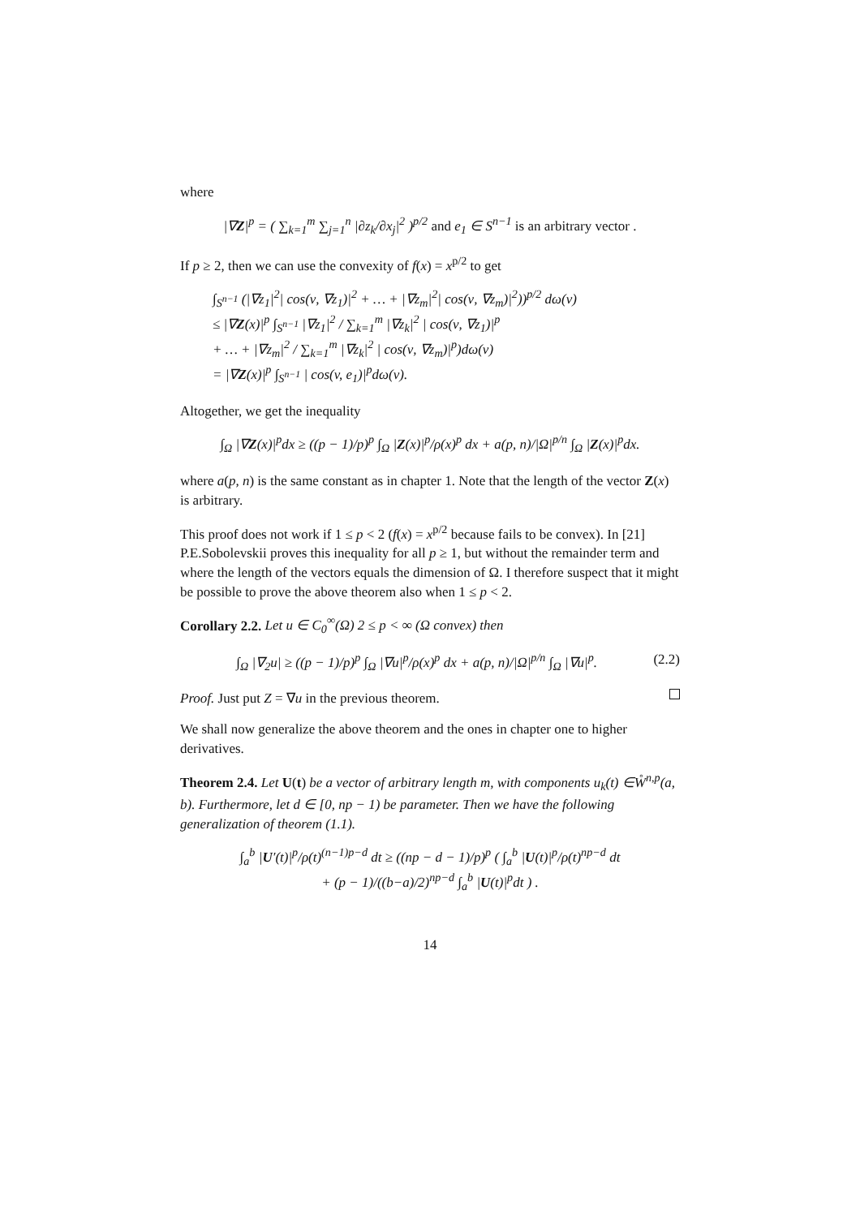where
|∇Z|<sup>p</sup> = ( ∑<sub>k=1</sub><sup>m</sup> ∑<sub>j=1</sub><sup>n</sup> |∂z<sub>k</sub>/∂x<sub>j</sub>|<sup>2</sup> )<sup>p/2</sup> and e<sub>1</sub> ∈ S<sup>n−1</sup> is an arbitrary vector .
If p ≥ 2, then we can use the convexity of f(x) = x<sup>p/2</sup> to get
∫<sub>S<sup>n−1</sup></sub> (|∇z<sub>1</sub>|<sup>2</sup>| cos(ν, ∇z<sub>1</sub>)|<sup>2</sup> + … + |∇z<sub>m</sub>|<sup>2</sup>| cos(ν, ∇z<sub>m</sub>)|<sup>2</sup>))<sup>p/2</sup> dω(ν)
≤ |∇Z(x)|<sup>p</sup> ∫<sub>S<sup>n−1</sup></sub> |∇z<sub>1</sub>|<sup>2</sup> / ∑<sub>k=1</sub><sup>m</sup> |∇z<sub>k</sub>|<sup>2</sup> | cos(ν, ∇z<sub>1</sub>)|<sup>p</sup>
+ … + |∇z<sub>m</sub>|<sup>2</sup> / ∑<sub>k=1</sub><sup>m</sup> |∇z<sub>k</sub>|<sup>2</sup> | cos(ν, ∇z<sub>m</sub>)|<sup>p</sup>)dω(ν)
= |∇Z(x)|<sup>p</sup> ∫<sub>S<sup>n−1</sup></sub> | cos(v, e<sub>1</sub>)|<sup>p</sup>dω(ν).
Altogether, we get the inequality
∫<sub>Ω</sub> |∇Z(x)|<sup>p</sup>dx ≥ ((p − 1)/p)<sup>p</sup> ∫<sub>Ω</sub> |Z(x)|<sup>p</sup>/ρ(x)<sup>p</sup> dx + a(p, n)/|Ω|<sup>p/n</sup> ∫<sub>Ω</sub> |Z(x)|<sup>p</sup>dx.
where a(p, n) is the same constant as in chapter 1. Note that the length of the vector Z(x) is arbitrary.
This proof does not work if 1 ≤ p < 2 (f(x) = x<sup>p/2</sup> because fails to be convex). In [21] P.E.Sobolevskii proves this inequality for all p ≥ 1, but without the remainder term and where the length of the vectors equals the dimension of Ω. I therefore suspect that it might be possible to prove the above theorem also when 1 ≤ p < 2.
Corollary 2.2. Let u ∈ C<sub>0</sub><sup>∞</sup>(Ω) 2 ≤ p < ∞ (Ω convex) then
(2.2) ∫<sub>Ω</sub> |∇<sub>2</sub>u| ≥ ((p − 1)/p)<sup>p</sup> ∫<sub>Ω</sub> |∇u|<sup>p</sup>/ρ(x)<sup>p</sup> dx + a(p, n)/|Ω|<sup>p/n</sup> ∫<sub>Ω</sub> |∇u|<sup>p</sup>.
Proof. Just put Z = ∇u in the previous theorem.
We shall now generalize the above theorem and the ones in chapter one to higher derivatives.
Theorem 2.4. Let U(t) be a vector of arbitrary length m, with components u<sub>k</sub>(t) ∈W̊<sup>n,p</sup>(a, b). Furthermore, let d ∈ [0, np − 1) be parameter. Then we have the following generalization of theorem (1.1).
∫<sub>a</sub><sup>b</sup> |U′(t)|<sup>p</sup>/ρ(t)<sup>(n−1)p−d</sup> dt ≥ ((np − d − 1)/p)<sup>p</sup> ( ∫<sub>a</sub><sup>b</sup> |U(t)|<sup>p</sup>/ρ(t)<sup>np−d</sup> dt
+ (p − 1)/((b−a)/2)<sup>np−d</sup> ∫<sub>a</sub><sup>b</sup> |U(t)|<sup>p</sup>dt ) .
14